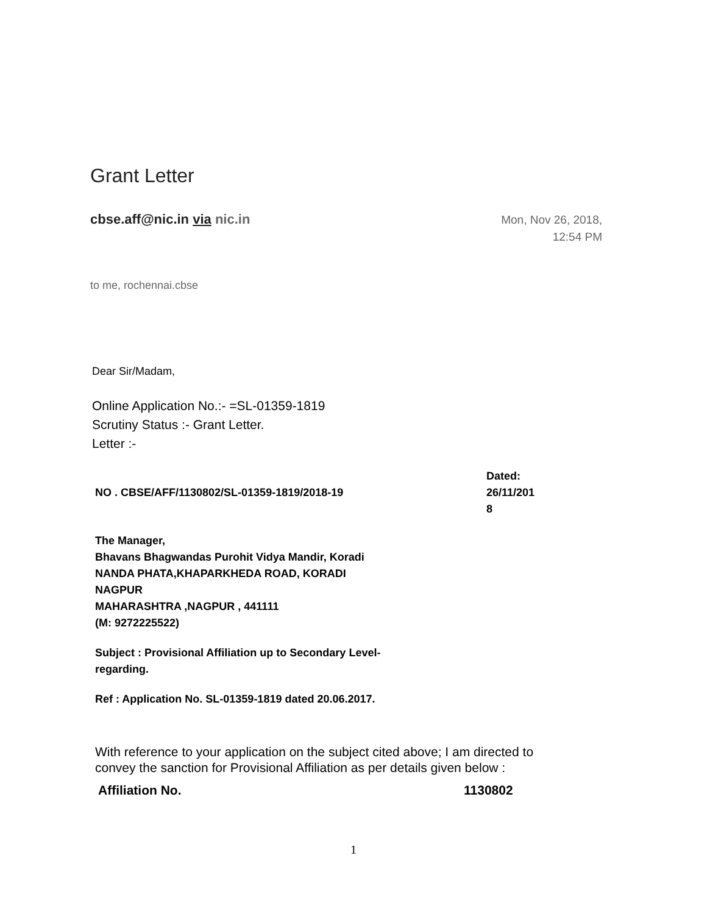Grant Letter
cbse.aff@nic.in via nic.in
Mon, Nov 26, 2018,
12:54 PM
to me, rochennai.cbse
Dear Sir/Madam,
Online Application No.:- =SL-01359-1819
Scrutiny Status :- Grant Letter.
Letter :-
| NO . CBSE/AFF/1130802/SL-01359-1819/2018-19 | Dated: 26/11/201 8 |
The Manager,
Bhavans Bhagwandas Purohit Vidya Mandir, Koradi
NANDA PHATA,KHAPARKHEDA ROAD, KORADI
NAGPUR
MAHARASHTRA ,NAGPUR , 441111
(M: 9272225522)
Subject : Provisional Affiliation up to Secondary Level-
regarding.
Ref : Application No. SL-01359-1819 dated 20.06.2017.
With reference to your application on the subject cited above; I am directed to convey the sanction for Provisional Affiliation as per details given below :
| Affiliation No. | 1130802 |
1